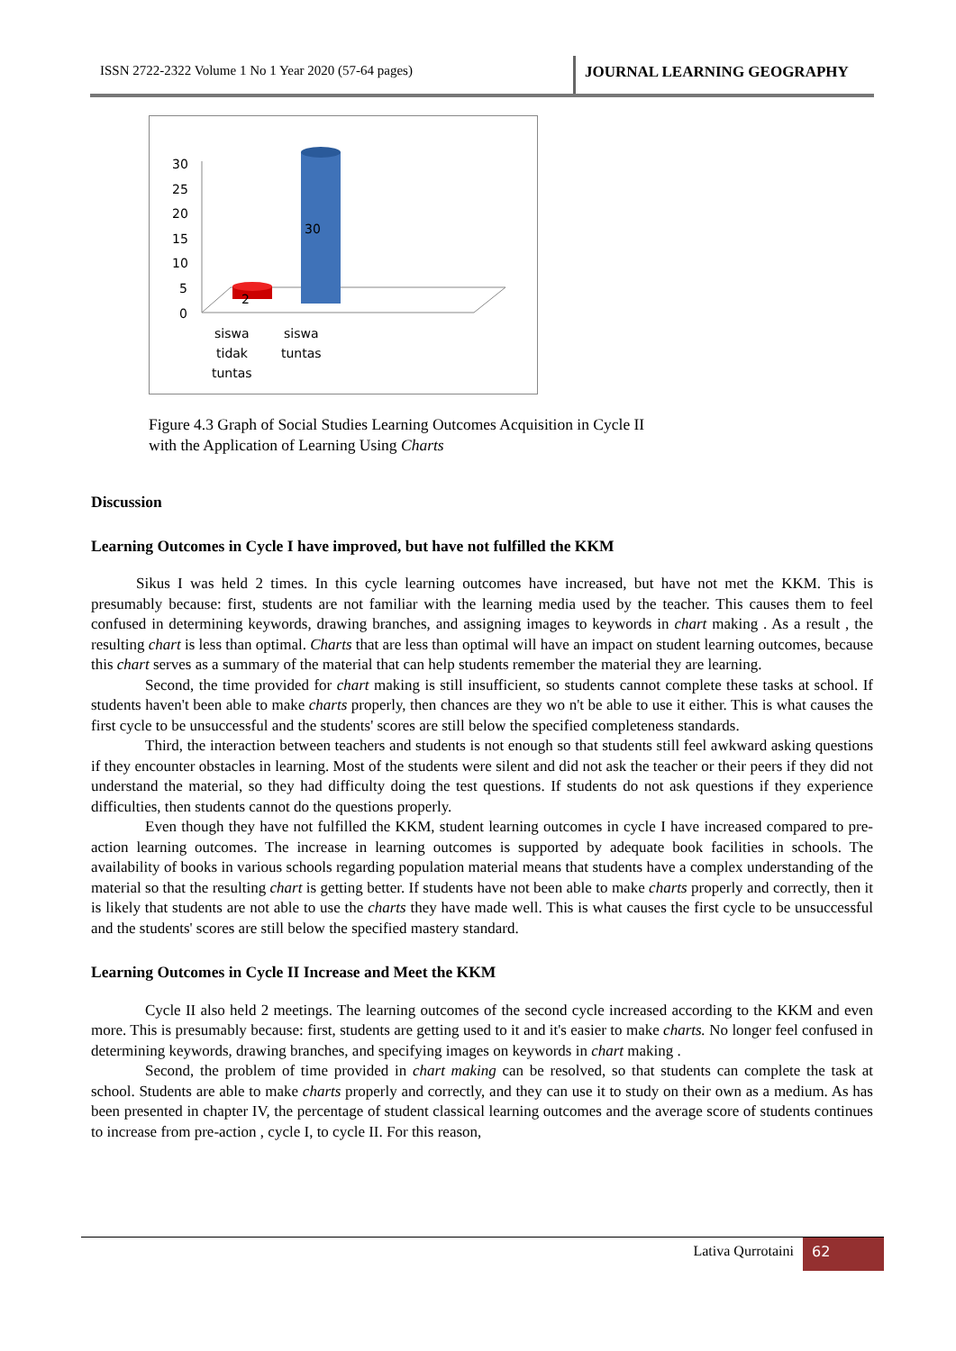ISSN 2722-2322 Volume 1 No 1 Year 2020 (57-64 pages) JOURNAL LEARNING GEOGRAPHY
30
25
20
15
10
5
0
30
2
siswa
tidak
tuntas
siswa
tuntas
Figure 4.3 Graph of Social Studies Learning Outcomes Acquisition in Cycle II
with the Application of Learning Using Charts
Discussion
Learning Outcomes in Cycle I have improved, but have not fulfilled the KKM
Sikus I was held 2 times. In this cycle learning outcomes have increased, but have not met the KKM. This is presumably because: first, students are not familiar with the learning media used by the teacher. This causes them to feel confused in determining keywords, drawing branches, and assigning images to keywords in chart making . As a result , the resulting chart is less than optimal. Charts that are less than optimal will have an impact on student learning outcomes, because this chart serves as a summary of the material that can help students remember the material they are learning.
Second, the time provided for chart making is still insufficient, so students cannot complete these tasks at school. If students haven't been able to make charts properly, then chances are they wo n't be able to use it either. This is what causes the first cycle to be unsuccessful and the students' scores are still below the specified completeness standards.
Third, the interaction between teachers and students is not enough so that students still feel awkward asking questions if they encounter obstacles in learning. Most of the students were silent and did not ask the teacher or their peers if they did not understand the material, so they had difficulty doing the test questions. If students do not ask questions if they experience difficulties, then students cannot do the questions properly.
Even though they have not fulfilled the KKM, student learning outcomes in cycle I have increased compared to pre-action learning outcomes. The increase in learning outcomes is supported by adequate book facilities in schools. The availability of books in various schools regarding population material means that students have a complex understanding of the material so that the resulting chart is getting better. If students have not been able to make charts properly and correctly, then it is likely that students are not able to use the charts they have made well. This is what causes the first cycle to be unsuccessful and the students' scores are still below the specified mastery standard.
Learning Outcomes in Cycle II Increase and Meet the KKM
Cycle II also held 2 meetings. The learning outcomes of the second cycle increased according to the KKM and even more. This is presumably because: first, students are getting used to it and it's easier to make charts. No longer feel confused in determining keywords, drawing branches, and specifying images on keywords in chart making .
Second, the problem of time provided in chart making can be resolved, so that students can complete the task at school. Students are able to make charts properly and correctly, and they can use it to study on their own as a medium. As has been presented in chapter IV, the percentage of student classical learning outcomes and the average score of students continues to increase from pre-action , cycle I, to cycle II. For this reason,
Lativa Qurrotaini 62